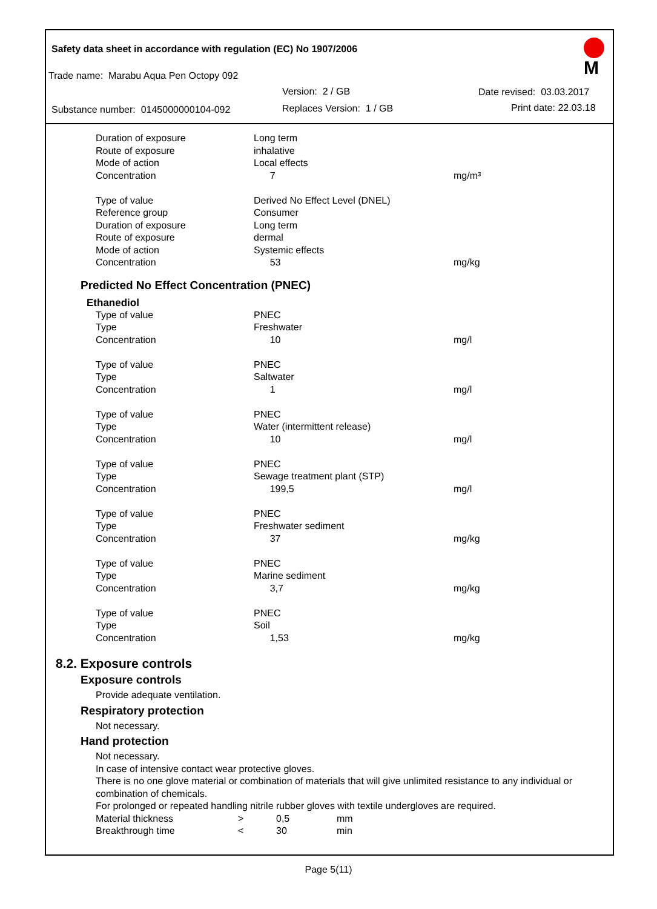Safety data sheet in accordance with regulation (EC) No 1907/2006
M
Trade name: Marabu Aqua Pen Octopy 092
Version: 2 / GB Date revised: 03.03.2017
Substance number: 0145000000104-092
Replaces Version: 1 / GB Print date: 22.03.18
| Duration of exposure | Long term | |
| Route of exposure | inhalative | |
| Mode of action | Local effects | |
| Concentration | 7 | mg/m³ |
| Type of value | Derived No Effect Level (DNEL) | |
| Reference group | Consumer | |
| Duration of exposure | Long term | |
| Route of exposure | dermal | |
| Mode of action | Systemic effects | |
| Concentration | 53 | mg/kg |
Predicted No Effect Concentration (PNEC)
Ethanediol
| Type of value | PNEC | |
| Type | Freshwater | |
| Concentration | 10 | mg/l |
| Type of value | PNEC | |
| Type | Saltwater | |
| Concentration | 1 | mg/l |
| Type of value | PNEC | |
| Type | Water (intermittent release) | |
| Concentration | 10 | mg/l |
| Type of value | PNEC | |
| Type | Sewage treatment plant (STP) | |
| Concentration | 199,5 | mg/l |
| Type of value | PNEC | |
| Type | Freshwater sediment | |
| Concentration | 37 | mg/kg |
| Type of value | PNEC | |
| Type | Marine sediment | |
| Concentration | 3,7 | mg/kg |
| Type of value | PNEC | |
| Type | Soil | |
| Concentration | 1,53 | mg/kg |
8.2. Exposure controls
Exposure controls
Provide adequate ventilation.
Respiratory protection
Not necessary.
Hand protection
Not necessary.
In case of intensive contact wear protective gloves.
There is no one glove material or combination of materials that will give unlimited resistance to any individual or combination of chemicals.
For prolonged or repeated handling nitrile rubber gloves with textile undergloves are required.
| Material thickness | > | 0,5 | mm |
| Breakthrough time | < | 30 | min |
Page 5(11)